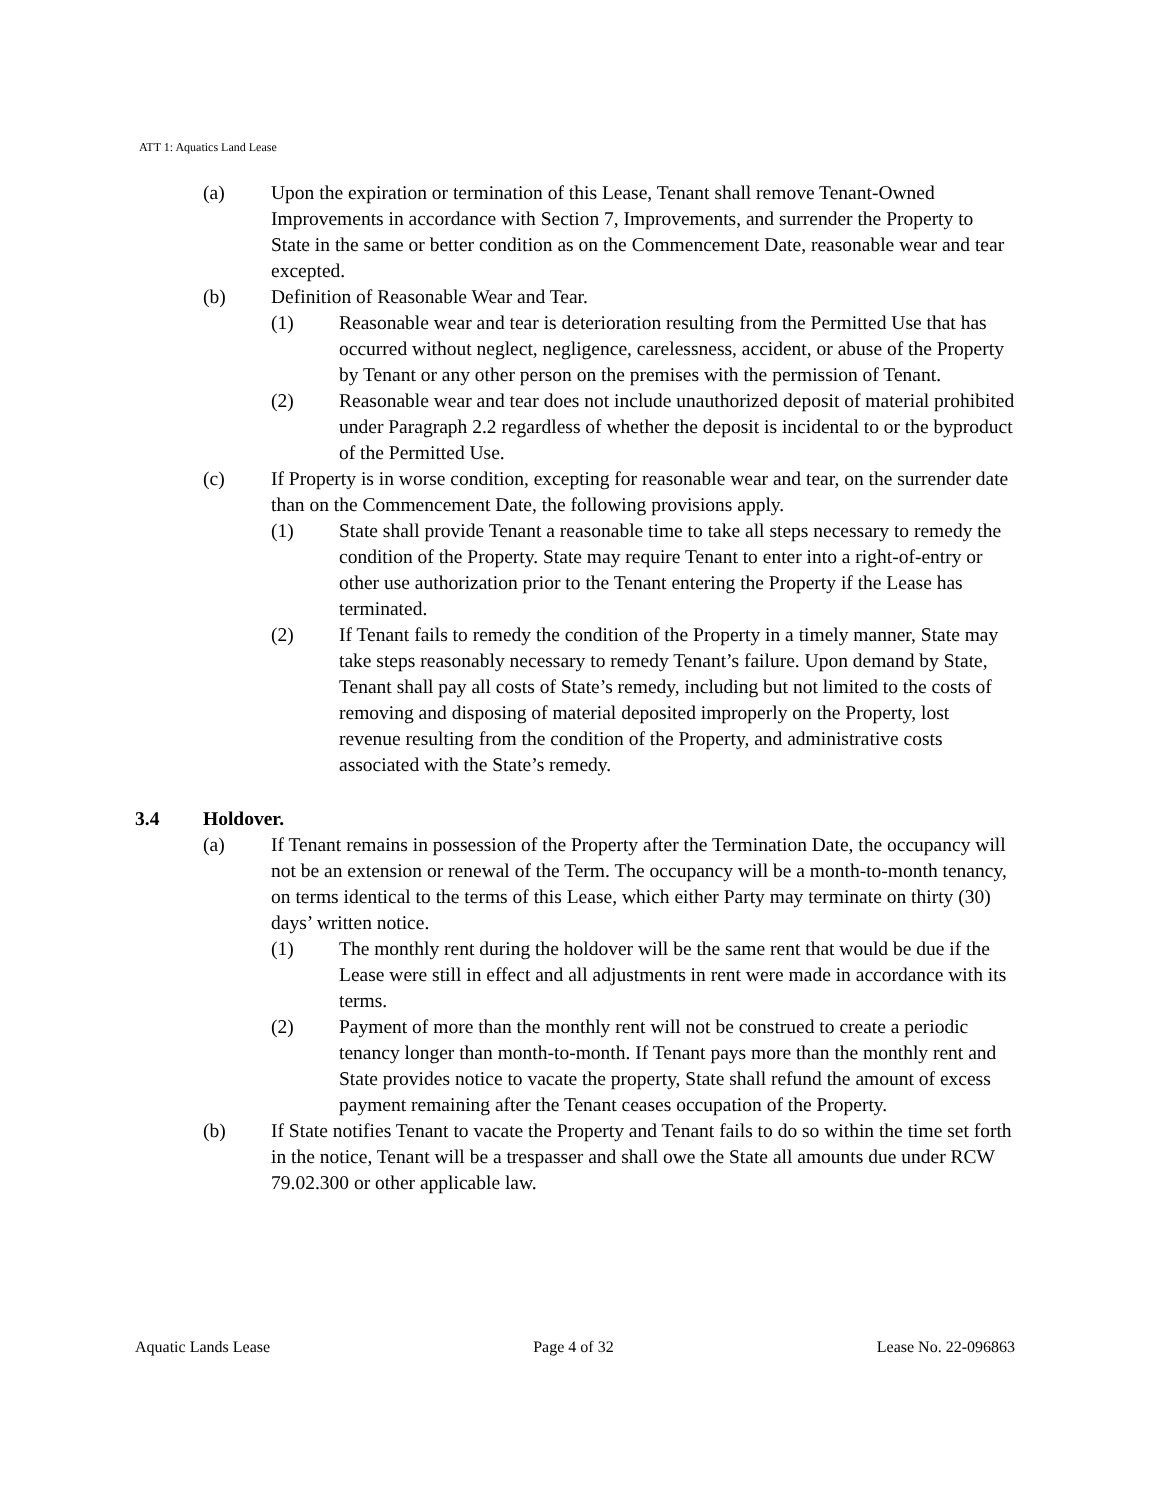ATT 1: Aquatics Land Lease
(a) Upon the expiration or termination of this Lease, Tenant shall remove Tenant-Owned Improvements in accordance with Section 7, Improvements, and surrender the Property to State in the same or better condition as on the Commencement Date, reasonable wear and tear excepted.
(b) Definition of Reasonable Wear and Tear.
(1) Reasonable wear and tear is deterioration resulting from the Permitted Use that has occurred without neglect, negligence, carelessness, accident, or abuse of the Property by Tenant or any other person on the premises with the permission of Tenant.
(2) Reasonable wear and tear does not include unauthorized deposit of material prohibited under Paragraph 2.2 regardless of whether the deposit is incidental to or the byproduct of the Permitted Use.
(c) If Property is in worse condition, excepting for reasonable wear and tear, on the surrender date than on the Commencement Date, the following provisions apply.
(1) State shall provide Tenant a reasonable time to take all steps necessary to remedy the condition of the Property. State may require Tenant to enter into a right-of-entry or other use authorization prior to the Tenant entering the Property if the Lease has terminated.
(2) If Tenant fails to remedy the condition of the Property in a timely manner, State may take steps reasonably necessary to remedy Tenant’s failure. Upon demand by State, Tenant shall pay all costs of State’s remedy, including but not limited to the costs of removing and disposing of material deposited improperly on the Property, lost revenue resulting from the condition of the Property, and administrative costs associated with the State’s remedy.
3.4 Holdover.
(a) If Tenant remains in possession of the Property after the Termination Date, the occupancy will not be an extension or renewal of the Term. The occupancy will be a month-to-month tenancy, on terms identical to the terms of this Lease, which either Party may terminate on thirty (30) days’ written notice.
(1) The monthly rent during the holdover will be the same rent that would be due if the Lease were still in effect and all adjustments in rent were made in accordance with its terms.
(2) Payment of more than the monthly rent will not be construed to create a periodic tenancy longer than month-to-month. If Tenant pays more than the monthly rent and State provides notice to vacate the property, State shall refund the amount of excess payment remaining after the Tenant ceases occupation of the Property.
(b) If State notifies Tenant to vacate the Property and Tenant fails to do so within the time set forth in the notice, Tenant will be a trespasser and shall owe the State all amounts due under RCW 79.02.300 or other applicable law.
Aquatic Lands Lease Page 4 of 32 Lease No. 22-096863